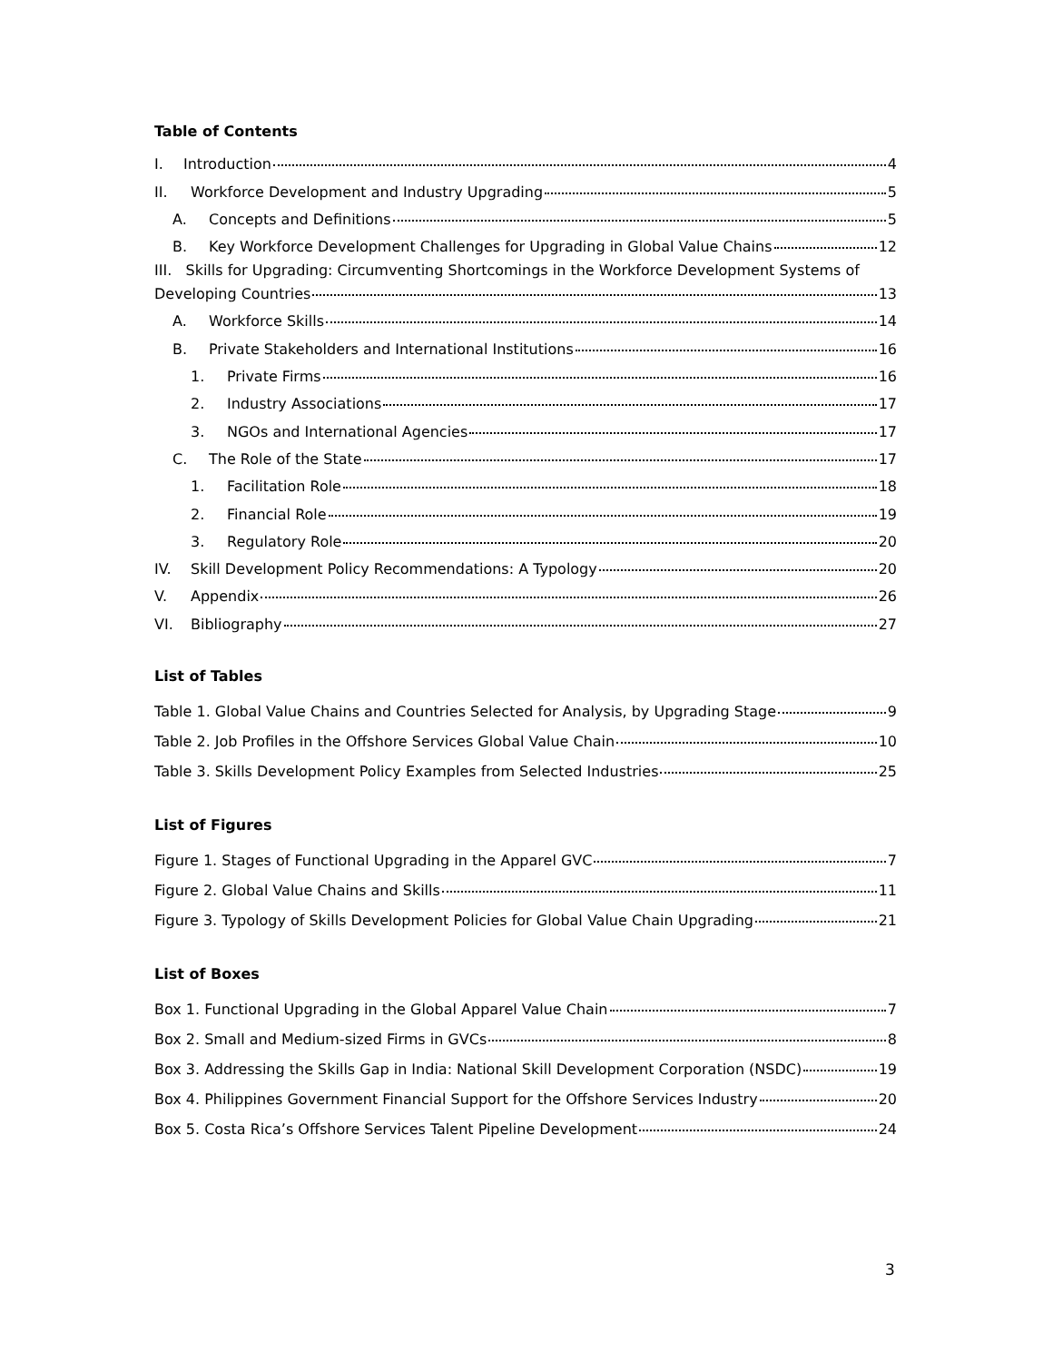Table of Contents
I. Introduction 4
II. Workforce Development and Industry Upgrading 5
A. Concepts and Definitions 5
B. Key Workforce Development Challenges for Upgrading in Global Value Chains 12
III. Skills for Upgrading: Circumventing Shortcomings in the Workforce Development Systems of
Developing Countries 13
A. Workforce Skills 14
B. Private Stakeholders and International Institutions 16
1. Private Firms 16
2. Industry Associations 17
3. NGOs and International Agencies 17
C. The Role of the State 17
1. Facilitation Role 18
2. Financial Role 19
3. Regulatory Role 20
IV. Skill Development Policy Recommendations: A Typology 20
V. Appendix 26
VI. Bibliography 27
List of Tables
Table 1. Global Value Chains and Countries Selected for Analysis, by Upgrading Stage 9
Table 2. Job Profiles in the Offshore Services Global Value Chain 10
Table 3. Skills Development Policy Examples from Selected Industries 25
List of Figures
Figure 1. Stages of Functional Upgrading in the Apparel GVC 7
Figure 2. Global Value Chains and Skills 11
Figure 3. Typology of Skills Development Policies for Global Value Chain Upgrading 21
List of Boxes
Box 1. Functional Upgrading in the Global Apparel Value Chain 7
Box 2. Small and Medium-sized Firms in GVCs 8
Box 3. Addressing the Skills Gap in India: National Skill Development Corporation (NSDC) 19
Box 4. Philippines Government Financial Support for the Offshore Services Industry 20
Box 5. Costa Rica’s Offshore Services Talent Pipeline Development 24
3